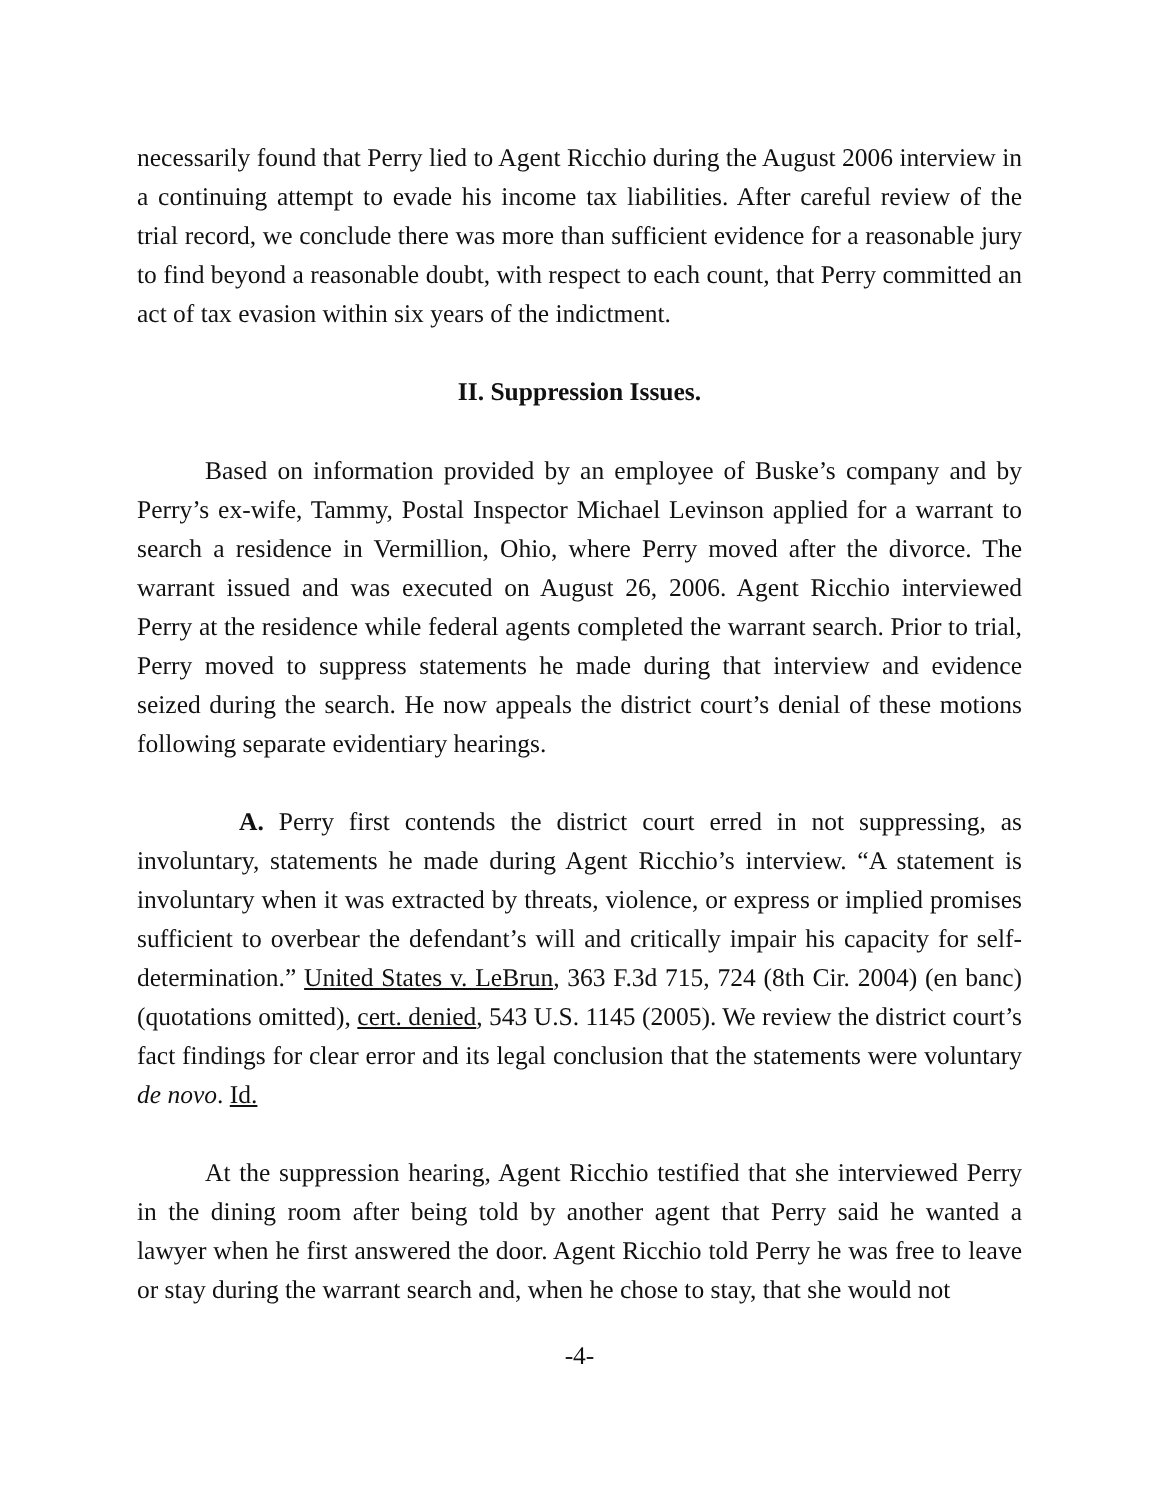necessarily found that Perry lied to Agent Ricchio during the August 2006 interview in a continuing attempt to evade his income tax liabilities. After careful review of the trial record, we conclude there was more than sufficient evidence for a reasonable jury to find beyond a reasonable doubt, with respect to each count, that Perry committed an act of tax evasion within six years of the indictment.
II. Suppression Issues.
Based on information provided by an employee of Buske’s company and by Perry’s ex-wife, Tammy, Postal Inspector Michael Levinson applied for a warrant to search a residence in Vermillion, Ohio, where Perry moved after the divorce. The warrant issued and was executed on August 26, 2006. Agent Ricchio interviewed Perry at the residence while federal agents completed the warrant search. Prior to trial, Perry moved to suppress statements he made during that interview and evidence seized during the search. He now appeals the district court’s denial of these motions following separate evidentiary hearings.
A. Perry first contends the district court erred in not suppressing, as involuntary, statements he made during Agent Ricchio’s interview. “A statement is involuntary when it was extracted by threats, violence, or express or implied promises sufficient to overbear the defendant’s will and critically impair his capacity for self-determination.” United States v. LeBrun, 363 F.3d 715, 724 (8th Cir. 2004) (en banc) (quotations omitted), cert. denied, 543 U.S. 1145 (2005). We review the district court’s fact findings for clear error and its legal conclusion that the statements were voluntary de novo. Id.
At the suppression hearing, Agent Ricchio testified that she interviewed Perry in the dining room after being told by another agent that Perry said he wanted a lawyer when he first answered the door. Agent Ricchio told Perry he was free to leave or stay during the warrant search and, when he chose to stay, that she would not
-4-